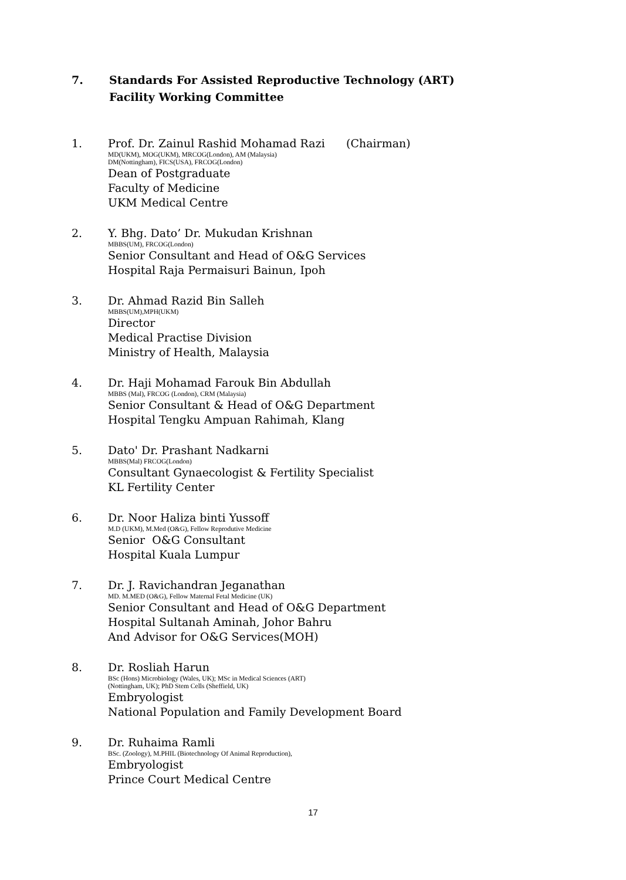7. Standards For Assisted Reproductive Technology (ART)
Facility Working Committee
1. Prof. Dr. Zainul Rashid Mohamad Razi (Chairman)
MD(UKM), MOG(UKM), MRCOG(London), AM (Malaysia)
DM(Nottingham), FICS(USA), FRCOG(London)
Dean of Postgraduate
Faculty of Medicine
UKM Medical Centre
2. Y. Bhg. Dato’ Dr. Mukudan Krishnan
MBBS(UM), FRCOG(London)
Senior Consultant and Head of O&G Services
Hospital Raja Permaisuri Bainun, Ipoh
3. Dr. Ahmad Razid Bin Salleh
MBBS(UM),MPH(UKM)
Director
Medical Practise Division
Ministry of Health, Malaysia
4. Dr. Haji Mohamad Farouk Bin Abdullah
MBBS (Mal), FRCOG (London), CRM (Malaysia)
Senior Consultant & Head of O&G Department
Hospital Tengku Ampuan Rahimah, Klang
5. Dato' Dr. Prashant Nadkarni
MBBS(Mal) FRCOG(London)
Consultant Gynaecologist & Fertility Specialist
KL Fertility Center
6. Dr. Noor Haliza binti Yussoff
M.D (UKM), M.Med (O&G), Fellow Reprodutive Medicine
Senior O&G Consultant
Hospital Kuala Lumpur
7. Dr. J. Ravichandran Jeganathan
MD. M.MED (O&G), Fellow Maternal Fetal Medicine (UK)
Senior Consultant and Head of O&G Department
Hospital Sultanah Aminah, Johor Bahru
And Advisor for O&G Services(MOH)
8. Dr. Rosliah Harun
BSc (Hons) Microbiology (Wales, UK); MSc in Medical Sciences (ART)
(Nottingham, UK); PhD Stem Cells (Sheffield, UK)
Embryologist
National Population and Family Development Board
9. Dr. Ruhaima Ramli
BSc. (Zoology), M.PHIL (Biotechnology Of Animal Reproduction),
Embryologist
Prince Court Medical Centre
17